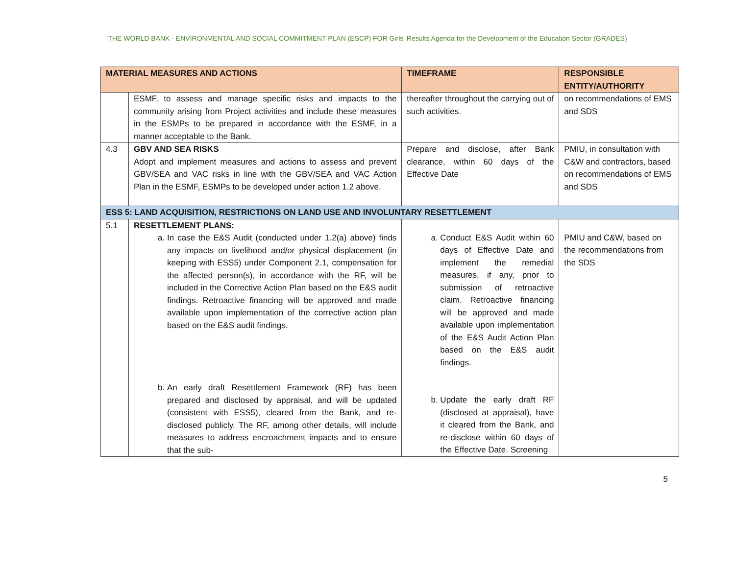THE WORLD BANK - ENVIRONMENTAL AND SOCIAL COMMITMENT PLAN (ESCP) FOR Girls' Results Agenda for the Development of the Education Sector (GRADES)
| MATERIAL MEASURES AND ACTIONS | | TIMEFRAME | RESPONSIBLE ENTITY/AUTHORITY |
| --- | --- | --- | --- |
| | ESMF, to assess and manage specific risks and impacts to the community arising from Project activities and include these measures in the ESMPs to be prepared in accordance with the ESMF, in a manner acceptable to the Bank. | thereafter throughout the carrying out of such activities. | on recommendations of EMS and SDS |
| 4.3 | GBV AND SEA RISKS Adopt and implement measures and actions to assess and prevent GBV/SEA and VAC risks in line with the GBV/SEA and VAC Action Plan in the ESMF, ESMPs to be developed under action 1.2 above. | Prepare and disclose, after Bank clearance, within 60 days of the Effective Date | PMIU, in consultation with C&W and contractors, based on recommendations of EMS and SDS |
| ESS 5: LAND ACQUISITION, RESTRICTIONS ON LAND USE AND INVOLUNTARY RESETTLEMENT | | | |
| 5.1 | RESETTLEMENT PLANS: a. In case the E&S Audit (conducted under 1.2(a) above) finds any impacts on livelihood and/or physical displacement (in keeping with ESS5) under Component 2.1, compensation for the affected person(s), in accordance with the RF, will be included in the Corrective Action Plan based on the E&S audit findings. Retroactive financing will be approved and made available upon implementation of the corrective action plan based on the E&S audit findings. b. An early draft Resettlement Framework (RF) has been prepared and disclosed by appraisal, and will be updated (consistent with ESS5), cleared from the Bank, and re-disclosed publicly. The RF, among other details, will include measures to address encroachment impacts and to ensure that the sub- | a. Conduct E&S Audit within 60 days of Effective Date and implement the remedial measures, if any, prior to submission of retroactive claim. Retroactive financing will be approved and made available upon implementation of the E&S Audit Action Plan based on the E&S audit findings. b. Update the early draft RF (disclosed at appraisal), have it cleared from the Bank, and re-disclose within 60 days of the Effective Date. Screening | PMIU and C&W, based on the recommendations from the SDS |
5